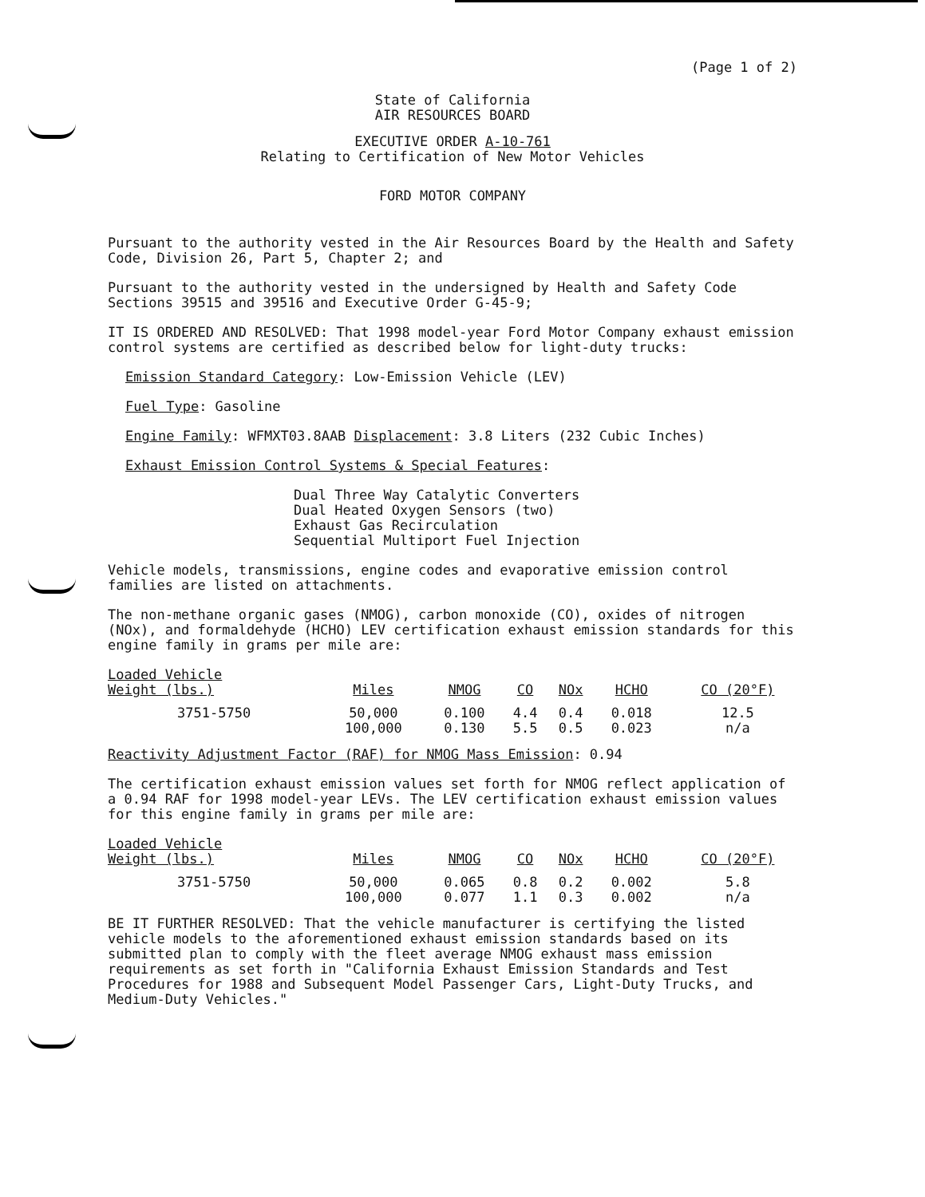(Page 1 of 2)
State of California
AIR RESOURCES BOARD
EXECUTIVE ORDER A-10-761
Relating to Certification of New Motor Vehicles
FORD MOTOR COMPANY
Pursuant to the authority vested in the Air Resources Board by the Health and Safety Code, Division 26, Part 5, Chapter 2; and
Pursuant to the authority vested in the undersigned by Health and Safety Code Sections 39515 and 39516 and Executive Order G-45-9;
IT IS ORDERED AND RESOLVED: That 1998 model-year Ford Motor Company exhaust emission control systems are certified as described below for light-duty trucks:
Emission Standard Category: Low-Emission Vehicle (LEV)
Fuel Type: Gasoline
Engine Family: WFMXT03.8AAB Displacement: 3.8 Liters (232 Cubic Inches)
Exhaust Emission Control Systems & Special Features:
Dual Three Way Catalytic Converters
Dual Heated Oxygen Sensors (two)
Exhaust Gas Recirculation
Sequential Multiport Fuel Injection
Vehicle models, transmissions, engine codes and evaporative emission control families are listed on attachments.
The non-methane organic gases (NMOG), carbon monoxide (CO), oxides of nitrogen (NOx), and formaldehyde (HCHO) LEV certification exhaust emission standards for this engine family in grams per mile are:
| Loaded Vehicle Weight (lbs.) | Miles | NMOG | CO | NOx | HCHO | CO (20°F) |
| --- | --- | --- | --- | --- | --- | --- |
| 3751-5750 | 50,000 100,000 | 0.100 0.130 | 4.4 5.5 | 0.4 0.5 | 0.018 0.023 | 12.5 n/a |
Reactivity Adjustment Factor (RAF) for NMOG Mass Emission: 0.94
The certification exhaust emission values set forth for NMOG reflect application of a 0.94 RAF for 1998 model-year LEVs. The LEV certification exhaust emission values for this engine family in grams per mile are:
| Loaded Vehicle Weight (lbs.) | Miles | NMOG | CO | NOx | HCHO | CO (20°F) |
| --- | --- | --- | --- | --- | --- | --- |
| 3751-5750 | 50,000 100,000 | 0.065 0.077 | 0.8 1.1 | 0.2 0.3 | 0.002 0.002 | 5.8 n/a |
BE IT FURTHER RESOLVED: That the vehicle manufacturer is certifying the listed vehicle models to the aforementioned exhaust emission standards based on its submitted plan to comply with the fleet average NMOG exhaust mass emission requirements as set forth in "California Exhaust Emission Standards and Test Procedures for 1988 and Subsequent Model Passenger Cars, Light-Duty Trucks, and Medium-Duty Vehicles."